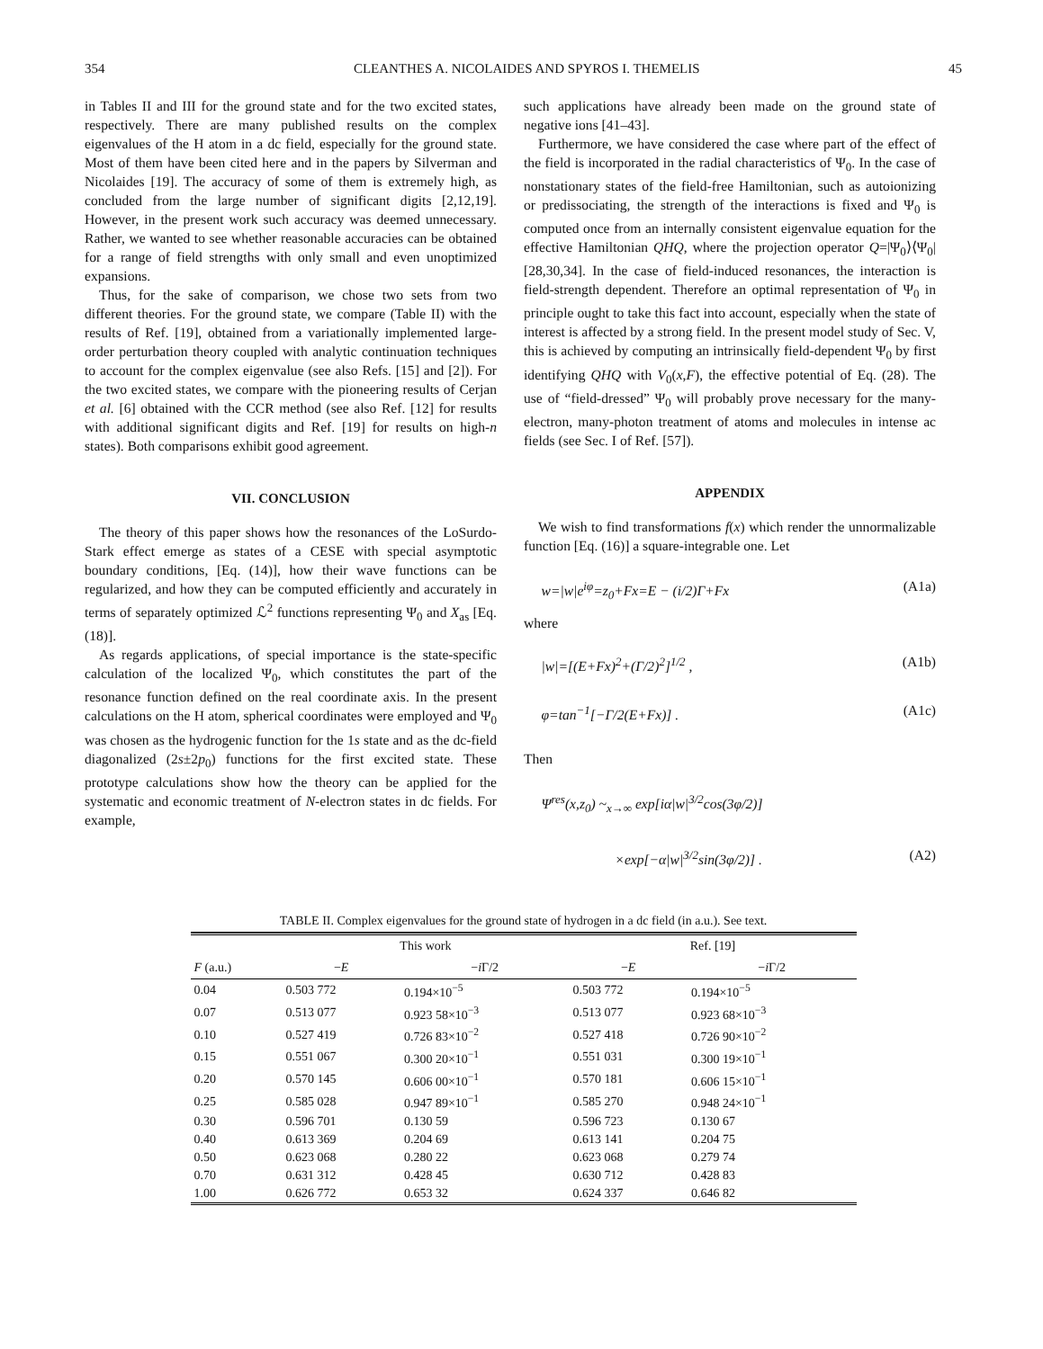354 CLEANTHES A. NICOLAIDES AND SPYROS I. THEMELIS 45
in Tables II and III for the ground state and for the two excited states, respectively. There are many published results on the complex eigenvalues of the H atom in a dc field, especially for the ground state. Most of them have been cited here and in the papers by Silverman and Nicolaides [19]. The accuracy of some of them is extremely high, as concluded from the large number of significant digits [2,12,19]. However, in the present work such accuracy was deemed unnecessary. Rather, we wanted to see whether reasonable accuracies can be obtained for a range of field strengths with only small and even unoptimized expansions.
Thus, for the sake of comparison, we chose two sets from two different theories. For the ground state, we compare (Table II) with the results of Ref. [19], obtained from a variationally implemented large-order perturbation theory coupled with analytic continuation techniques to account for the complex eigenvalue (see also Refs. [15] and [2]). For the two excited states, we compare with the pioneering results of Cerjan et al. [6] obtained with the CCR method (see also Ref. [12] for results with additional significant digits and Ref. [19] for results on high-n states). Both comparisons exhibit good agreement.
VII. CONCLUSION
The theory of this paper shows how the resonances of the LoSurdo-Stark effect emerge as states of a CESE with special asymptotic boundary conditions, [Eq. (14)], how their wave functions can be regularized, and how they can be computed efficiently and accurately in terms of separately optimized ℒ<sup>2</sup> functions representing Ψ<sub>0</sub> and X<sub>as</sub> [Eq. (18)].
As regards applications, of special importance is the state-specific calculation of the localized Ψ<sub>0</sub>, which constitutes the part of the resonance function defined on the real coordinate axis. In the present calculations on the H atom, spherical coordinates were employed and Ψ<sub>0</sub> was chosen as the hydrogenic function for the 1s state and as the dc-field diagonalized (2s±2p<sub>0</sub>) functions for the first excited state. These prototype calculations show how the theory can be applied for the systematic and economic treatment of N-electron states in dc fields. For example,
such applications have already been made on the ground state of negative ions [41–43].
Furthermore, we have considered the case where part of the effect of the field is incorporated in the radial characteristics of Ψ<sub>0</sub>. In the case of nonstationary states of the field-free Hamiltonian, such as autoionizing or predissociating, the strength of the interactions is fixed and Ψ<sub>0</sub> is computed once from an internally consistent eigenvalue equation for the effective Hamiltonian QHQ, where the projection operator Q=|Ψ<sub>0</sub>⟩⟨Ψ<sub>0</sub>| [28,30,34]. In the case of field-induced resonances, the interaction is field-strength dependent. Therefore an optimal representation of Ψ<sub>0</sub> in principle ought to take this fact into account, especially when the state of interest is affected by a strong field. In the present model study of Sec. V, this is achieved by computing an intrinsically field-dependent Ψ<sub>0</sub> by first identifying QHQ with V<sub>0</sub>(x,F), the effective potential of Eq. (28). The use of “field-dressed” Ψ<sub>0</sub> will probably prove necessary for the many-electron, many-photon treatment of atoms and molecules in intense ac fields (see Sec. I of Ref. [57]).
APPENDIX
We wish to find transformations f(x) which render the unnormalizable function [Eq. (16)] a square-integrable one. Let
w=|w|e<sup>iφ</sup>=z<sub>0</sub>+Fx=E − (i/2)Γ+Fx (A1a)
where
|w|=[(E+Fx)<sup>2</sup>+(Γ/2)<sup>2</sup>]<sup>1/2</sup> , (A1b)
φ=tan<sup>−1</sup>[−Γ/2(E+Fx)] . (A1c)
Then
Ψ<sup>res</sup>(x,z<sub>0</sub>) ~<sub>x→∞</sub> exp[iα|w|<sup>3/2</sup>cos(3φ/2)]
×exp[−α|w|<sup>3/2</sup>sin(3φ/2)] . (A2)
TABLE II. Complex eigenvalues for the ground state of hydrogen in a dc field (in a.u.). See text.
| | This work | | Ref. [19] | |
| --- | --- | --- | --- | --- |
| F (a.u.) | − E | − i Γ/2 | − E | − i Γ/2 |
| 0.04 | 0.503 772 | 0.194×10<sup>−5</sup> | 0.503 772 | 0.194×10<sup>−5</sup> |
| 0.07 | 0.513 077 | 0.923 58×10<sup>−3</sup> | 0.513 077 | 0.923 68×10<sup>−3</sup> |
| 0.10 | 0.527 419 | 0.726 83×10<sup>−2</sup> | 0.527 418 | 0.726 90×10<sup>−2</sup> |
| 0.15 | 0.551 067 | 0.300 20×10<sup>−1</sup> | 0.551 031 | 0.300 19×10<sup>−1</sup> |
| 0.20 | 0.570 145 | 0.606 00×10<sup>−1</sup> | 0.570 181 | 0.606 15×10<sup>−1</sup> |
| 0.25 | 0.585 028 | 0.947 89×10<sup>−1</sup> | 0.585 270 | 0.948 24×10<sup>−1</sup> |
| 0.30 | 0.596 701 | 0.130 59 | 0.596 723 | 0.130 67 |
| 0.40 | 0.613 369 | 0.204 69 | 0.613 141 | 0.204 75 |
| 0.50 | 0.623 068 | 0.280 22 | 0.623 068 | 0.279 74 |
| 0.70 | 0.631 312 | 0.428 45 | 0.630 712 | 0.428 83 |
| 1.00 | 0.626 772 | 0.653 32 | 0.624 337 | 0.646 82 |